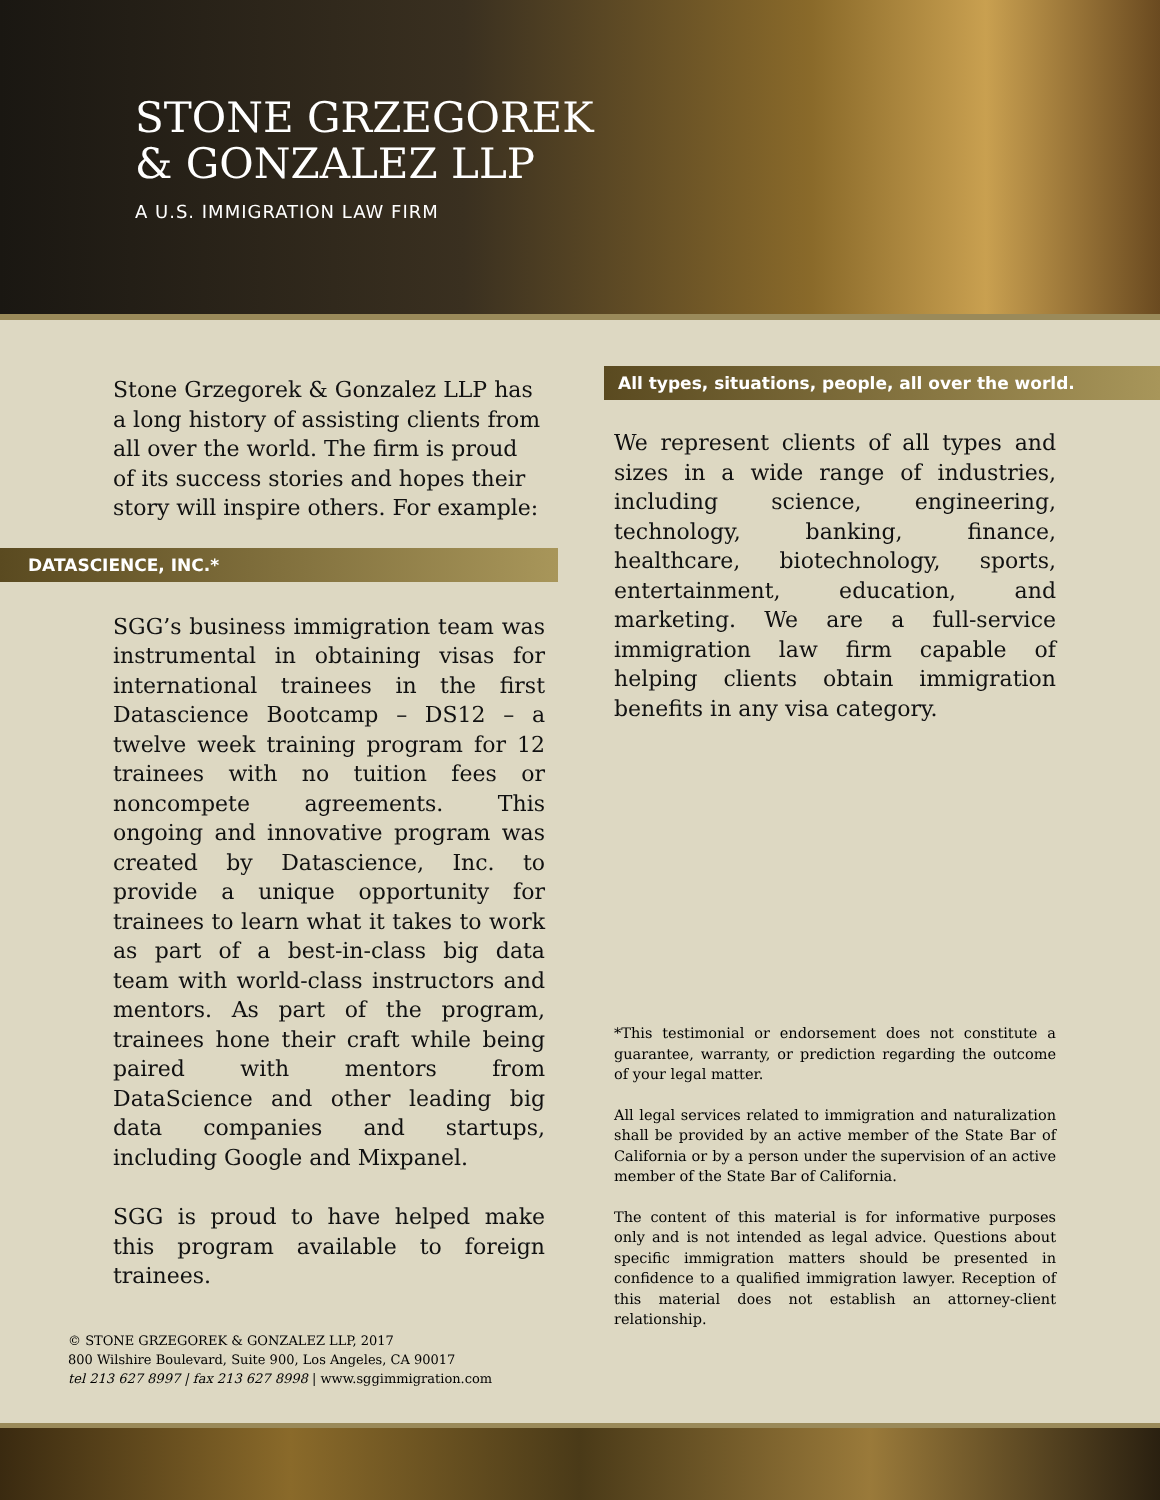STONE GRZEGOREK
& GONZALEZ LLP
A U.S. IMMIGRATION LAW FIRM
Stone Grzegorek & Gonzalez LLP has a long history of assisting clients from all over the world. The firm is proud of its success stories and hopes their story will inspire others. For example:
DATASCIENCE, INC.*
SGG’s business immigration team was instrumental in obtaining visas for international trainees in the first Datascience Bootcamp – DS12 – a twelve week training program for 12 trainees with no tuition fees or noncompete agreements. This ongoing and innovative program was created by Datascience, Inc. to provide a unique opportunity for trainees to learn what it takes to work as part of a best-in-class big data team with world-class instructors and mentors. As part of the program, trainees hone their craft while being paired with mentors from DataScience and other leading big data companies and startups, including Google and Mixpanel.
SGG is proud to have helped make this program available to foreign trainees.
© STONE GRZEGOREK & GONZALEZ LLP, 2017
800 Wilshire Boulevard, Suite 900, Los Angeles, CA 90017
tel 213 627 8997 | fax 213 627 8998 | www.sggimmigration.com
All types, situations, people, all over the world.
We represent clients of all types and sizes in a wide range of industries, including science, engineering, technology, banking, finance, healthcare, biotechnology, sports, entertainment, education, and marketing. We are a full-service immigration law firm capable of helping clients obtain immigration benefits in any visa category.
*This testimonial or endorsement does not constitute a guarantee, warranty, or prediction regarding the outcome of your legal matter.
All legal services related to immigration and naturalization shall be provided by an active member of the State Bar of California or by a person under the supervision of an active member of the State Bar of California.
The content of this material is for informative purposes only and is not intended as legal advice. Questions about specific immigration matters should be presented in confidence to a qualified immigration lawyer. Reception of this material does not establish an attorney-client relationship.